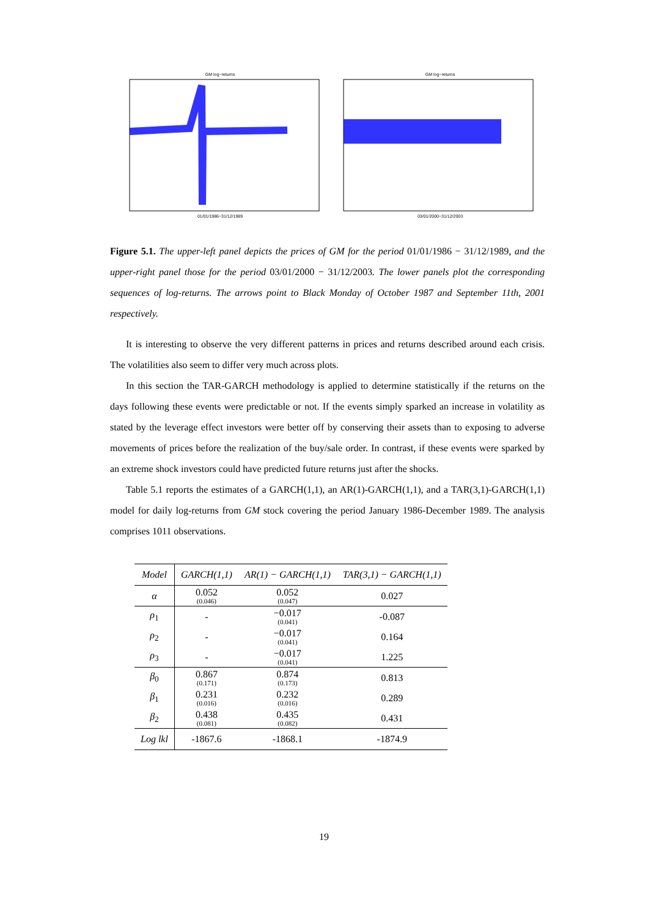GM log−returns
01/01/1986−31/12/1989
GM log−returns
03/01/2000−31/12/2003
Figure 5.1. The upper-left panel depicts the prices of GM for the period 01/01/1986 − 31/12/1989, and the upper-right panel those for the period 03/01/2000 − 31/12/2003. The lower panels plot the corresponding sequences of log-returns. The arrows point to Black Monday of October 1987 and September 11th, 2001 respectively.
It is interesting to observe the very different patterns in prices and returns described around each crisis. The volatilities also seem to differ very much across plots.
In this section the TAR-GARCH methodology is applied to determine statistically if the returns on the days following these events were predictable or not. If the events simply sparked an increase in volatility as stated by the leverage effect investors were better off by conserving their assets than to exposing to adverse movements of prices before the realization of the buy/sale order. In contrast, if these events were sparked by an extreme shock investors could have predicted future returns just after the shocks.
Table 5.1 reports the estimates of a GARCH(1,1), an AR(1)-GARCH(1,1), and a TAR(3,1)-GARCH(1,1) model for daily log-returns from GM stock covering the period January 1986-December 1989. The analysis comprises 1011 observations.
| Model | GARCH(1,1) | AR(1) − GARCH(1,1) | TAR(3,1) − GARCH(1,1) |
| --- | --- | --- | --- |
| α | 0.052 (0.046) | 0.052 (0.047) | 0.027 |
| ρ<sub>1</sub> | - | −0.017 (0.041) | -0.087 |
| ρ<sub>2</sub> | - | −0.017 (0.041) | 0.164 |
| ρ<sub>3</sub> | - | −0.017 (0.041) | 1.225 |
| β<sub>0</sub> | 0.867 (0.171) | 0.874 (0.173) | 0.813 |
| β<sub>1</sub> | 0.231 (0.016) | 0.232 (0.016) | 0.289 |
| β<sub>2</sub> | 0.438 (0.081) | 0.435 (0.082) | 0.431 |
| Log lkl | -1867.6 | -1868.1 | -1874.9 |
19